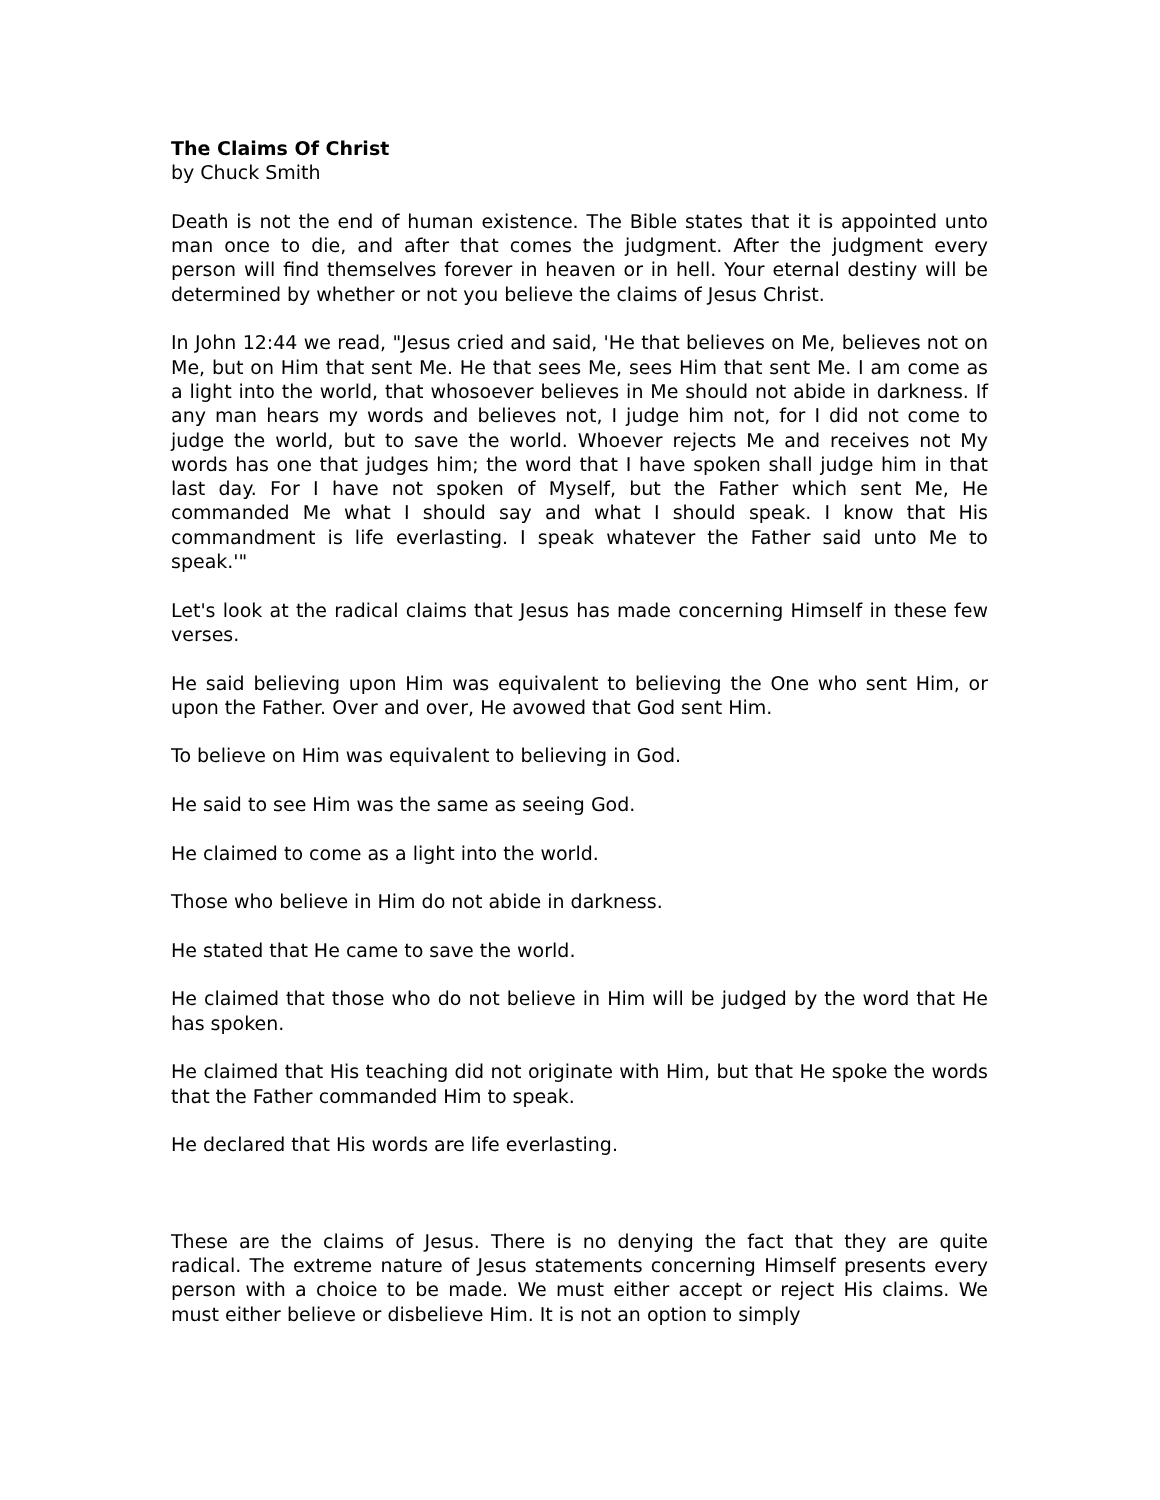The Claims Of Christ
by Chuck Smith
Death is not the end of human existence. The Bible states that it is appointed unto man once to die, and after that comes the judgment. After the judgment every person will find themselves forever in heaven or in hell. Your eternal destiny will be determined by whether or not you believe the claims of Jesus Christ.
In John 12:44 we read, "Jesus cried and said, 'He that believes on Me, believes not on Me, but on Him that sent Me. He that sees Me, sees Him that sent Me. I am come as a light into the world, that whosoever believes in Me should not abide in darkness. If any man hears my words and believes not, I judge him not, for I did not come to judge the world, but to save the world. Whoever rejects Me and receives not My words has one that judges him; the word that I have spoken shall judge him in that last day. For I have not spoken of Myself, but the Father which sent Me, He commanded Me what I should say and what I should speak. I know that His commandment is life everlasting. I speak whatever the Father said unto Me to speak.'"
Let's look at the radical claims that Jesus has made concerning Himself in these few verses.
He said believing upon Him was equivalent to believing the One who sent Him, or upon the Father. Over and over, He avowed that God sent Him.
To believe on Him was equivalent to believing in God.
He said to see Him was the same as seeing God.
He claimed to come as a light into the world.
Those who believe in Him do not abide in darkness.
He stated that He came to save the world.
He claimed that those who do not believe in Him will be judged by the word that He has spoken.
He claimed that His teaching did not originate with Him, but that He spoke the words that the Father commanded Him to speak.
He declared that His words are life everlasting.
These are the claims of Jesus. There is no denying the fact that they are quite radical. The extreme nature of Jesus statements concerning Himself presents every person with a choice to be made. We must either accept or reject His claims. We must either believe or disbelieve Him. It is not an option to simply